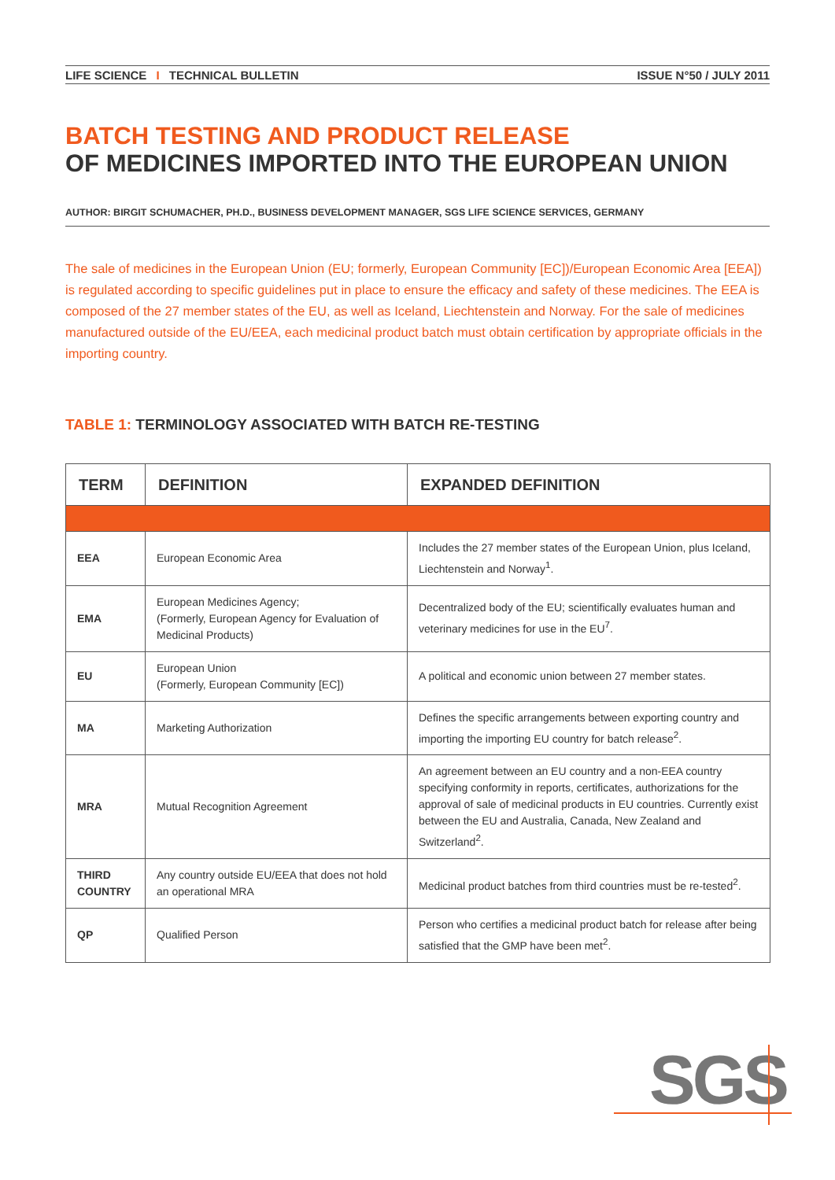LIFE SCIENCE I TECHNICAL BULLETIN
ISSUE N°50 / JULY 2011
BATCH TESTING AND PRODUCT RELEASE
OF MEDICINES IMPORTED INTO THE EUROPEAN UNION
AUTHOR: BIRGIT SCHUMACHER, PH.D., BUSINESS DEVELOPMENT MANAGER, SGS LIFE SCIENCE SERVICES, GERMANY
The sale of medicines in the European Union (EU; formerly, European Community [EC])/European Economic Area [EEA]) is regulated according to specific guidelines put in place to ensure the efficacy and safety of these medicines. The EEA is composed of the 27 member states of the EU, as well as Iceland, Liechtenstein and Norway. For the sale of medicines manufactured outside of the EU/EEA, each medicinal product batch must obtain certification by appropriate officials in the importing country.
TABLE 1: TERMINOLOGY ASSOCIATED WITH BATCH RE-TESTING
| TERM | DEFINITION | EXPANDED DEFINITION |
| --- | --- | --- |
| EEA | European Economic Area | Includes the 27 member states of the European Union, plus Iceland, Liechtenstein and Norway<sup>1</sup>. |
| EMA | European Medicines Agency; (Formerly, European Agency for Evaluation of Medicinal Products) | Decentralized body of the EU; scientifically evaluates human and veterinary medicines for use in the EU<sup>7</sup>. |
| EU | European Union (Formerly, European Community [EC]) | A political and economic union between 27 member states. |
| MA | Marketing Authorization | Defines the specific arrangements between exporting country and importing the importing EU country for batch release<sup>2</sup>. |
| MRA | Mutual Recognition Agreement | An agreement between an EU country and a non-EEA country specifying conformity in reports, certificates, authorizations for the approval of sale of medicinal products in EU countries. Currently exist between the EU and Australia, Canada, New Zealand and Switzerland<sup>2</sup>. |
| THIRD COUNTRY | Any country outside EU/EEA that does not hold an operational MRA | Medicinal product batches from third countries must be re-tested<sup>2</sup>. |
| QP | Qualified Person | Person who certifies a medicinal product batch for release after being satisfied that the GMP have been met<sup>2</sup>. |
SGS